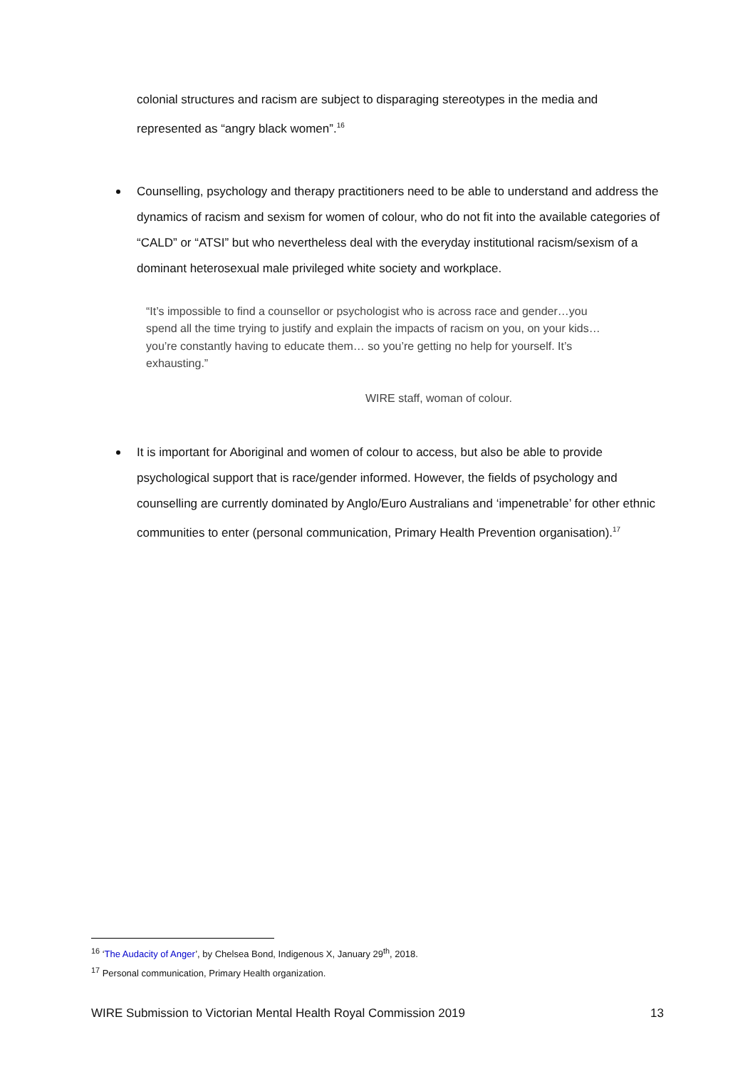colonial structures and racism are subject to disparaging stereotypes in the media and represented as “angry black women”.<sup>16</sup>
Counselling, psychology and therapy practitioners need to be able to understand and address the dynamics of racism and sexism for women of colour, who do not fit into the available categories of “CALD” or “ATSI” but who nevertheless deal with the everyday institutional racism/sexism of a dominant heterosexual male privileged white society and workplace.
“It’s impossible to find a counsellor or psychologist who is across race and gender…you spend all the time trying to justify and explain the impacts of racism on you, on your kids…you’re constantly having to educate them… so you’re getting no help for yourself. It’s exhausting.”
WIRE staff, woman of colour.
It is important for Aboriginal and women of colour to access, but also be able to provide psychological support that is race/gender informed. However, the fields of psychology and counselling are currently dominated by Anglo/Euro Australians and ‘impenetrable’ for other ethnic communities to enter (personal communication, Primary Health Prevention organisation).<sup>17</sup>
<sup>16</sup> ‘The Audacity of Anger’, by Chelsea Bond, Indigenous X, January 29<sup>th</sup>, 2018.
<sup>17</sup> Personal communication, Primary Health organization.
WIRE Submission to Victorian Mental Health Royal Commission 2019 13